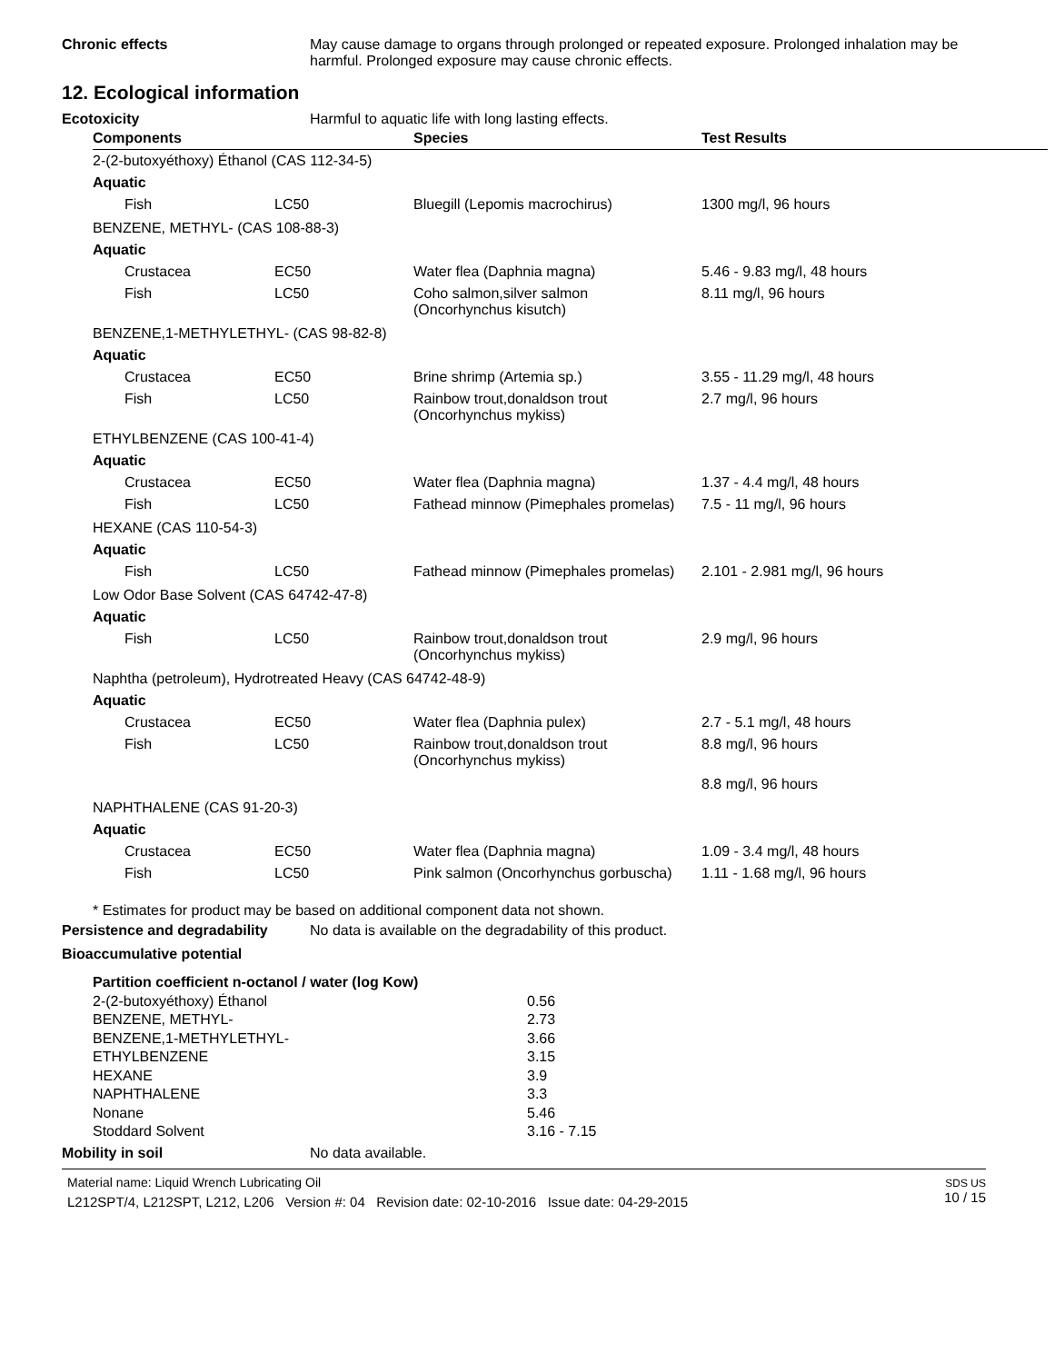Chronic effects May cause damage to organs through prolonged or repeated exposure. Prolonged inhalation may be harmful. Prolonged exposure may cause chronic effects.
12. Ecological information
Ecotoxicity Harmful to aquatic life with long lasting effects.
| Components | | Species | Test Results |
| --- | --- | --- | --- |
| 2-(2-butoxyéthoxy) Éthanol (CAS 112-34-5) | | | |
| Aquatic | | | |
| Fish | LC50 | Bluegill (Lepomis macrochirus) | 1300 mg/l, 96 hours |
| BENZENE, METHYL- (CAS 108-88-3) | | | |
| Aquatic | | | |
| Crustacea | EC50 | Water flea (Daphnia magna) | 5.46 - 9.83 mg/l, 48 hours |
| Fish | LC50 | Coho salmon,silver salmon (Oncorhynchus kisutch) | 8.11 mg/l, 96 hours |
| BENZENE,1-METHYLETHYL- (CAS 98-82-8) | | | |
| Aquatic | | | |
| Crustacea | EC50 | Brine shrimp (Artemia sp.) | 3.55 - 11.29 mg/l, 48 hours |
| Fish | LC50 | Rainbow trout,donaldson trout (Oncorhynchus mykiss) | 2.7 mg/l, 96 hours |
| ETHYLBENZENE (CAS 100-41-4) | | | |
| Aquatic | | | |
| Crustacea | EC50 | Water flea (Daphnia magna) | 1.37 - 4.4 mg/l, 48 hours |
| Fish | LC50 | Fathead minnow (Pimephales promelas) | 7.5 - 11 mg/l, 96 hours |
| HEXANE (CAS 110-54-3) | | | |
| Aquatic | | | |
| Fish | LC50 | Fathead minnow (Pimephales promelas) | 2.101 - 2.981 mg/l, 96 hours |
| Low Odor Base Solvent (CAS 64742-47-8) | | | |
| Aquatic | | | |
| Fish | LC50 | Rainbow trout,donaldson trout (Oncorhynchus mykiss) | 2.9 mg/l, 96 hours |
| Naphtha (petroleum), Hydrotreated Heavy (CAS 64742-48-9) | | | |
| Aquatic | | | |
| Crustacea | EC50 | Water flea (Daphnia pulex) | 2.7 - 5.1 mg/l, 48 hours |
| Fish | LC50 | Rainbow trout,donaldson trout (Oncorhynchus mykiss) | 8.8 mg/l, 96 hours |
| | | | 8.8 mg/l, 96 hours |
| NAPHTHALENE (CAS 91-20-3) | | | |
| Aquatic | | | |
| Crustacea | EC50 | Water flea (Daphnia magna) | 1.09 - 3.4 mg/l, 48 hours |
| Fish | LC50 | Pink salmon (Oncorhynchus gorbuscha) | 1.11 - 1.68 mg/l, 96 hours |
* Estimates for product may be based on additional component data not shown.
Persistence and degradability
No data is available on the degradability of this product.
Bioaccumulative potential
Partition coefficient n-octanol / water (log Kow)
2-(2-butoxyéthoxy) Éthanol 0.56
BENZENE, METHYL- 2.73
BENZENE,1-METHYLETHYL- 3.66
ETHYLBENZENE 3.15
HEXANE 3.9
NAPHTHALENE 3.3
Nonane 5.46
Stoddard Solvent 3.16 - 7.15
Mobility in soil No data available.
Material name: Liquid Wrench Lubricating Oil
L212SPT/4, L212SPT, L212, L206 Version #: 04 Revision date: 02-10-2016 Issue date: 04-29-2015
SDS US
10 / 15